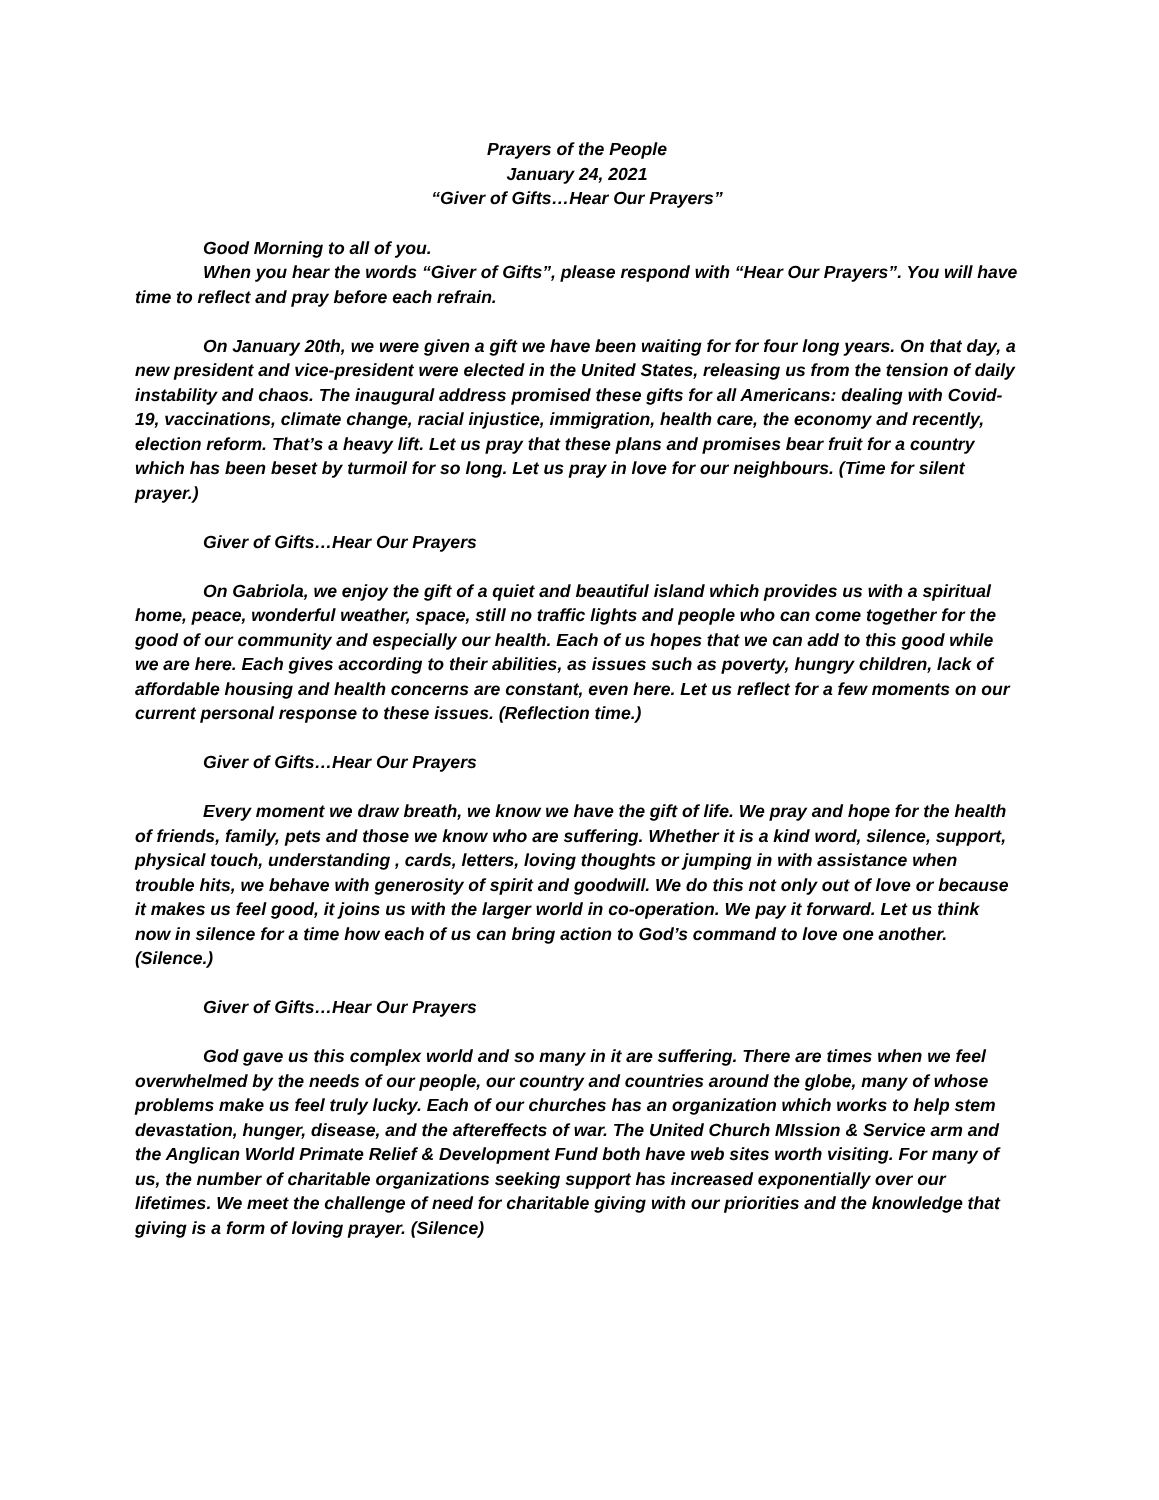Prayers of the People
January 24, 2021
“Giver of Gifts…Hear Our Prayers”
Good Morning to all of you.
When you hear the words “Giver of Gifts”, please respond with “Hear Our Prayers”. You will have time to reflect and pray before each refrain.
On January 20th, we were given a gift we have been waiting for for four long years. On that day, a new president and vice-president were elected in the United States, releasing us from the tension of daily instability and chaos. The inaugural address promised these gifts for all Americans: dealing with Covid-19, vaccinations, climate change, racial injustice, immigration, health care, the economy and recently, election reform. That’s a heavy lift. Let us pray that these plans and promises bear fruit for a country which has been beset by turmoil for so long. Let us pray in love for our neighbours. (Time for silent prayer.)
Giver of Gifts…Hear Our Prayers
On Gabriola, we enjoy the gift of a quiet and beautiful island which provides us with a spiritual home, peace, wonderful weather, space, still no traffic lights and people who can come together for the good of our community and especially our health. Each of us hopes that we can add to this good while we are here. Each gives according to their abilities, as issues such as poverty, hungry children, lack of affordable housing and health concerns are constant, even here. Let us reflect for a few moments on our current personal response to these issues. (Reflection time.)
Giver of Gifts…Hear Our Prayers
Every moment we draw breath, we know we have the gift of life. We pray and hope for the health of friends, family, pets and those we know who are suffering. Whether it is a kind word, silence, support, physical touch, understanding , cards, letters, loving thoughts or jumping in with assistance when trouble hits, we behave with generosity of spirit and goodwill. We do this not only out of love or because it makes us feel good, it joins us with the larger world in co-operation. We pay it forward. Let us think now in silence for a time how each of us can bring action to God’s command to love one another. (Silence.)
Giver of Gifts…Hear Our Prayers
God gave us this complex world and so many in it are suffering. There are times when we feel overwhelmed by the needs of our people, our country and countries around the globe, many of whose problems make us feel truly lucky. Each of our churches has an organization which works to help stem devastation, hunger, disease, and the aftereffects of war. The United Church MIssion & Service arm and the Anglican World Primate Relief & Development Fund both have web sites worth visiting. For many of us, the number of charitable organizations seeking support has increased exponentially over our lifetimes. We meet the challenge of need for charitable giving with our priorities and the knowledge that giving is a form of loving prayer. (Silence)